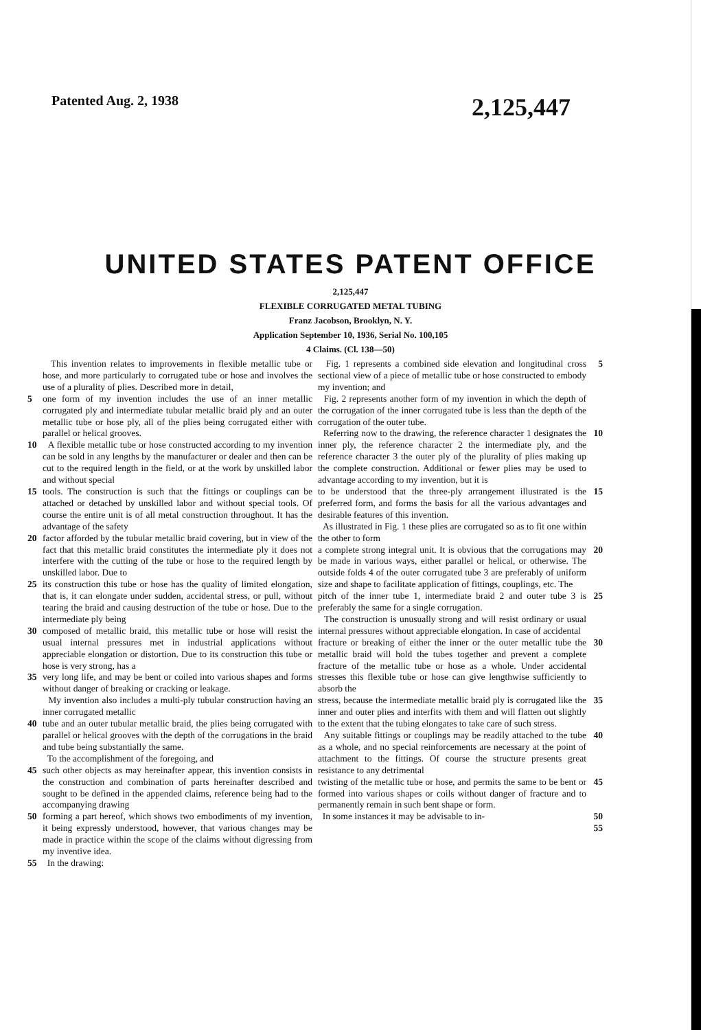Patented Aug. 2, 1938 2,125,447
UNITED STATES PATENT OFFICE
2,125,447
FLEXIBLE CORRUGATED METAL TUBING
Franz Jacobson, Brooklyn, N. Y.
Application September 10, 1936, Serial No. 100,105
4 Claims. (Cl. 138—50)
This invention relates to improvements in flexible metallic tube or hose, and more particularly to corrugated tube or hose and involves the use of a plurality of plies. Described more in detail,
5 one form of my invention includes the use of an inner metallic corrugated ply and intermediate tubular metallic braid ply and an outer metallic tube or hose ply, all of the plies being corrugated either with parallel or helical grooves.
10 A flexible metallic tube or hose constructed according to my invention can be sold in any lengths by the manufacturer or dealer and then can be cut to the required length in the field, or at the work by unskilled labor and without special
15 tools. The construction is such that the fittings or couplings can be attached or detached by unskilled labor and without special tools. Of course the entire unit is of all metal construction throughout. It has the advantage of the safety
20 factor afforded by the tubular metallic braid covering, but in view of the fact that this metallic braid constitutes the intermediate ply it does not interfere with the cutting of the tube or hose to the required length by unskilled labor. Due to
25 its construction this tube or hose has the quality of limited elongation, that is, it can elongate under sudden, accidental stress, or pull, without tearing the braid and causing destruction of the tube or hose. Due to the intermediate ply being
30 composed of metallic braid, this metallic tube or hose will resist the usual internal pressures met in industrial applications without appreciable elongation or distortion. Due to its construction this tube or hose is very strong, has a
35 very long life, and may be bent or coiled into various shapes and forms without danger of breaking or cracking or leakage.
My invention also includes a multi-ply tubular construction having an inner corrugated metallic
40 tube and an outer tubular metallic braid, the plies being corrugated with parallel or helical grooves with the depth of the corrugations in the braid and tube being substantially the same.
To the accomplishment of the foregoing, and
45 such other objects as may hereinafter appear, this invention consists in the construction and combination of parts hereinafter described and sought to be defined in the appended claims, reference being had to the accompanying drawing
50 forming a part hereof, which shows two embodiments of my invention, it being expressly understood, however, that various changes may be made in practice within the scope of the claims without digressing from my inventive idea.
55 In the drawing:
Fig. 1 represents a combined side elevation and longitudinal cross sectional view of a piece of metallic tube or hose constructed to embody my invention; and
Fig. 2 represents another form of my invention in which the depth of the corrugation of the inner corrugated tube is less than the depth of the corrugation of the outer tube. 5
Referring now to the drawing, the reference character 1 designates the inner ply, the reference character 2 the intermediate ply, and the reference character 3 the outer ply of the plurality of plies making up the complete construction. Additional or fewer plies may be used to advantage according to my invention, but it is 10
to be understood that the three-ply arrangement illustrated is the preferred form, and forms the basis for all the various advantages and desirable features of this invention.
As illustrated in Fig. 1 these plies are corrugated so as to fit one within the other to form 15
a complete strong integral unit. It is obvious that the corrugations may be made in various ways, either parallel or helical, or otherwise. The outside folds 4 of the outer corrugated tube 3 are preferably of uniform size and shape to facilitate application of fittings, couplings, etc. The 20
pitch of the inner tube 1, intermediate braid 2 and outer tube 3 is preferably the same for a single corrugation.
The construction is unusually strong and will resist ordinary or usual internal pressures without appreciable elongation. In case of accidental 25
fracture or breaking of either the inner or the outer metallic tube the metallic braid will hold the tubes together and prevent a complete fracture of the metallic tube or hose as a whole. Under accidental stresses this flexible tube or hose can give lengthwise sufficiently to absorb the 30
stress, because the intermediate metallic braid ply is corrugated like the inner and outer plies and interfits with them and will flatten out slightly to the extent that the tubing elongates to take care of such stress. 35
Any suitable fittings or couplings may be readily attached to the tube as a whole, and no special reinforcements are necessary at the point of attachment to the fittings. Of course the structure presents great resistance to any detrimental 40
twisting of the metallic tube or hose, and permits the same to be bent or formed into various shapes or coils without danger of fracture and to permanently remain in such bent shape or form. 45
In some instances it may be advisable to in- 50 55